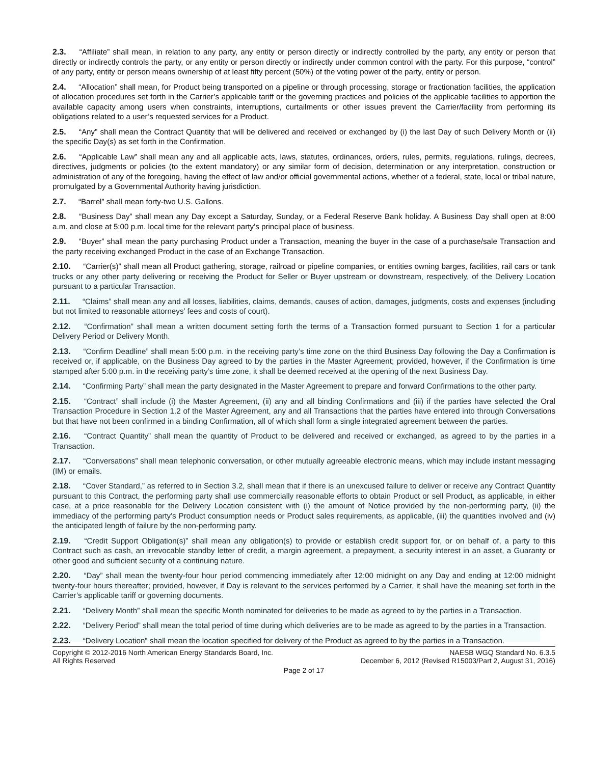2.3. “Affiliate” shall mean, in relation to any party, any entity or person directly or indirectly controlled by the party, any entity or person that directly or indirectly controls the party, or any entity or person directly or indirectly under common control with the party. For this purpose, “control” of any party, entity or person means ownership of at least fifty percent (50%) of the voting power of the party, entity or person.
2.4. “Allocation” shall mean, for Product being transported on a pipeline or through processing, storage or fractionation facilities, the application of allocation procedures set forth in the Carrier’s applicable tariff or the governing practices and policies of the applicable facilities to apportion the available capacity among users when constraints, interruptions, curtailments or other issues prevent the Carrier/facility from performing its obligations related to a user’s requested services for a Product.
2.5. “Any” shall mean the Contract Quantity that will be delivered and received or exchanged by (i) the last Day of such Delivery Month or (ii) the specific Day(s) as set forth in the Confirmation.
2.6. “Applicable Law” shall mean any and all applicable acts, laws, statutes, ordinances, orders, rules, permits, regulations, rulings, decrees, directives, judgments or policies (to the extent mandatory) or any similar form of decision, determination or any interpretation, construction or administration of any of the foregoing, having the effect of law and/or official governmental actions, whether of a federal, state, local or tribal nature, promulgated by a Governmental Authority having jurisdiction.
2.7. “Barrel” shall mean forty-two U.S. Gallons.
2.8. “Business Day” shall mean any Day except a Saturday, Sunday, or a Federal Reserve Bank holiday. A Business Day shall open at 8:00 a.m. and close at 5:00 p.m. local time for the relevant party’s principal place of business.
2.9. “Buyer” shall mean the party purchasing Product under a Transaction, meaning the buyer in the case of a purchase/sale Transaction and the party receiving exchanged Product in the case of an Exchange Transaction.
2.10. “Carrier(s)” shall mean all Product gathering, storage, railroad or pipeline companies, or entities owning barges, facilities, rail cars or tank trucks or any other party delivering or receiving the Product for Seller or Buyer upstream or downstream, respectively, of the Delivery Location pursuant to a particular Transaction.
2.11. “Claims” shall mean any and all losses, liabilities, claims, demands, causes of action, damages, judgments, costs and expenses (including but not limited to reasonable attorneys’ fees and costs of court).
2.12. “Confirmation” shall mean a written document setting forth the terms of a Transaction formed pursuant to Section 1 for a particular Delivery Period or Delivery Month.
2.13. “Confirm Deadline” shall mean 5:00 p.m. in the receiving party’s time zone on the third Business Day following the Day a Confirmation is received or, if applicable, on the Business Day agreed to by the parties in the Master Agreement; provided, however, if the Confirmation is time stamped after 5:00 p.m. in the receiving party’s time zone, it shall be deemed received at the opening of the next Business Day.
2.14. “Confirming Party” shall mean the party designated in the Master Agreement to prepare and forward Confirmations to the other party.
2.15. “Contract” shall include (i) the Master Agreement, (ii) any and all binding Confirmations and (iii) if the parties have selected the Oral Transaction Procedure in Section 1.2 of the Master Agreement, any and all Transactions that the parties have entered into through Conversations but that have not been confirmed in a binding Confirmation, all of which shall form a single integrated agreement between the parties.
2.16. “Contract Quantity” shall mean the quantity of Product to be delivered and received or exchanged, as agreed to by the parties in a Transaction.
2.17. “Conversations” shall mean telephonic conversation, or other mutually agreeable electronic means, which may include instant messaging (IM) or emails.
2.18. “Cover Standard,” as referred to in Section 3.2, shall mean that if there is an unexcused failure to deliver or receive any Contract Quantity pursuant to this Contract, the performing party shall use commercially reasonable efforts to obtain Product or sell Product, as applicable, in either case, at a price reasonable for the Delivery Location consistent with (i) the amount of Notice provided by the non-performing party, (ii) the immediacy of the performing party's Product consumption needs or Product sales requirements, as applicable, (iii) the quantities involved and (iv) the anticipated length of failure by the non-performing party.
2.19. “Credit Support Obligation(s)” shall mean any obligation(s) to provide or establish credit support for, or on behalf of, a party to this Contract such as cash, an irrevocable standby letter of credit, a margin agreement, a prepayment, a security interest in an asset, a Guaranty or other good and sufficient security of a continuing nature.
2.20. “Day” shall mean the twenty-four hour period commencing immediately after 12:00 midnight on any Day and ending at 12:00 midnight twenty-four hours thereafter; provided, however, if Day is relevant to the services performed by a Carrier, it shall have the meaning set forth in the Carrier’s applicable tariff or governing documents.
2.21. “Delivery Month” shall mean the specific Month nominated for deliveries to be made as agreed to by the parties in a Transaction.
2.22. “Delivery Period” shall mean the total period of time during which deliveries are to be made as agreed to by the parties in a Transaction.
2.23. “Delivery Location” shall mean the location specified for delivery of the Product as agreed to by the parties in a Transaction.
Copyright © 2012-2016 North American Energy Standards Board, Inc.
All Rights Reserved
NAESB WGQ Standard No. 6.3.5
December 6, 2012 (Revised R15003/Part 2, August 31, 2016)
Page 2 of 17